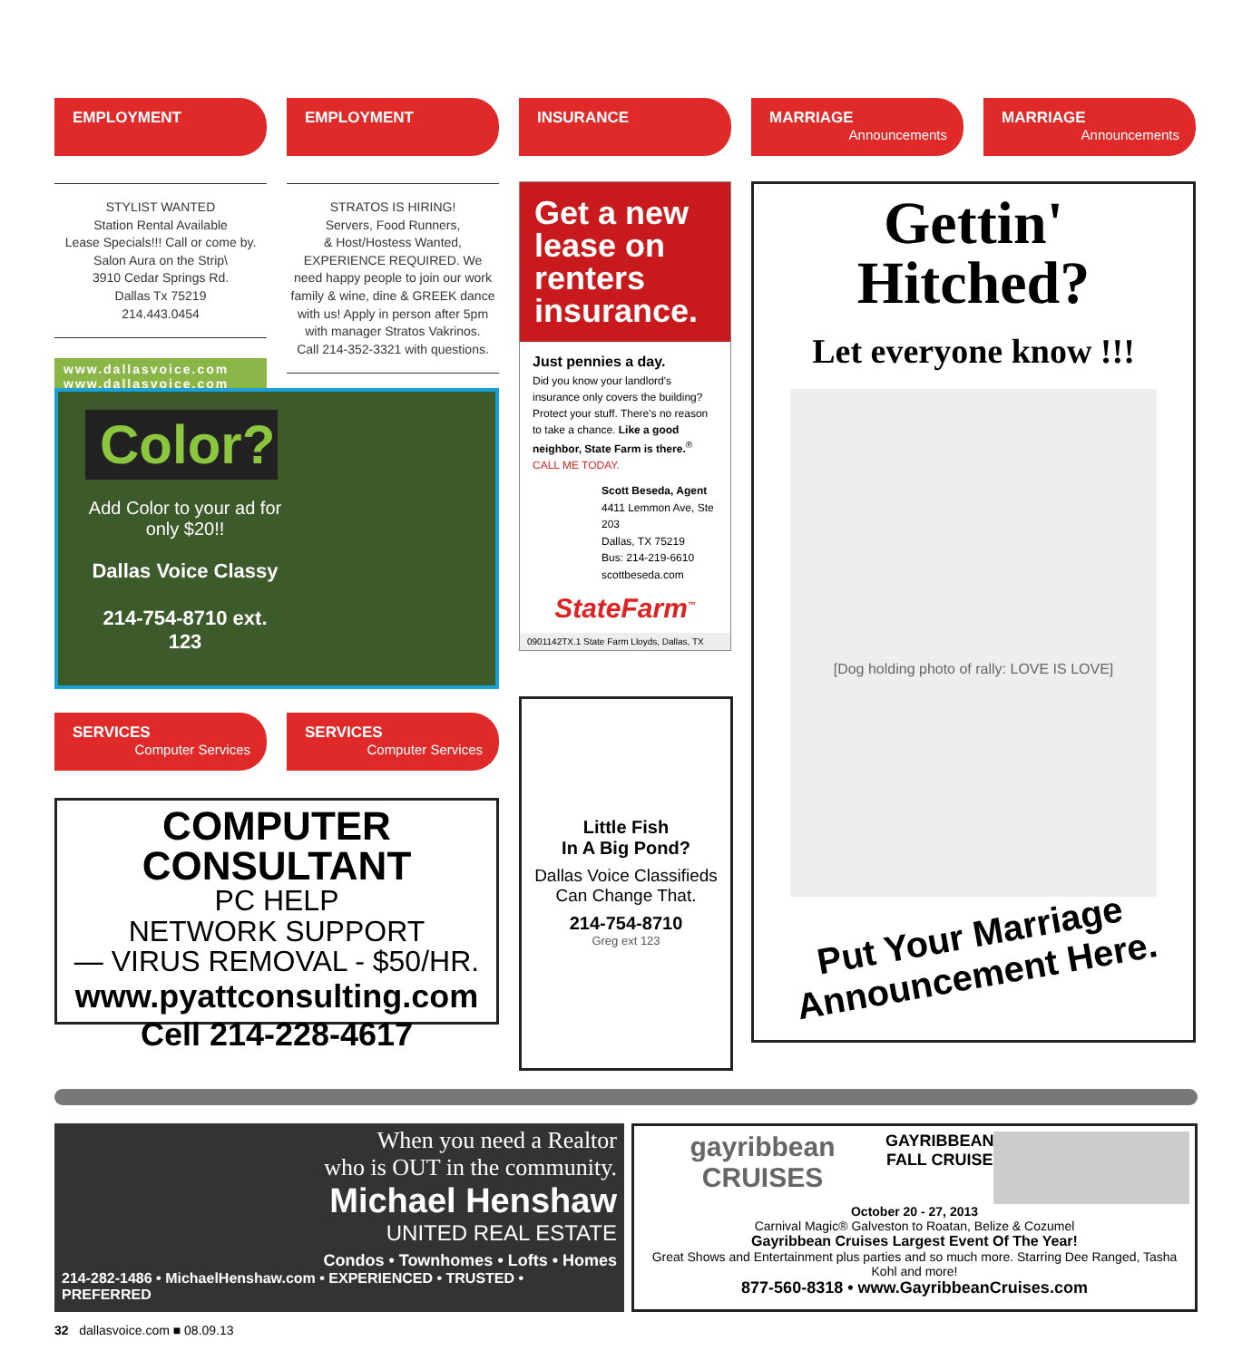EMPLOYMENT
STYLIST WANTED
Station Rental Available
Lease Specials!!! Call or come by.
Salon Aura on the Strip\
3910 Cedar Springs Rd.
Dallas Tx 75219
214.443.0454
www.dallasvoice.com
www.dallasvoice.com
EMPLOYMENT
STRATOS IS HIRING!
Servers, Food Runners,
& Host/Hostess Wanted,
EXPERIENCE REQUIRED. We need happy people to join our work family & wine, dine & GREEK dance with us! Apply in person after 5pm with manager Stratos Vakrinos.
Call 214-352-3321 with questions.
INSURANCE
Get a new lease on renters insurance.
Just pennies a day.
Did you know your landlord's insurance only covers the building? Protect your stuff. There's no reason to take a chance. Like a good neighbor, State Farm is there.<sup>®</sup> CALL ME TODAY.
Scott Beseda, Agent
4411 Lemmon Ave, Ste 203
Dallas, TX 75219
Bus: 214-219-6610
scottbeseda.com
StateFarm<sup>™</sup>
0901142TX.1 State Farm Lloyds, Dallas, TX
MARRIAGE
Announcements
MARRIAGE
Announcements
Gettin'
Hitched?
Let everyone know !!!
[Dog holding photo of rally: LOVE IS LOVE]
Put Your Marriage Announcement Here.
Color?
Add Color to your ad for only $20!!
Dallas Voice Classy
214-754-8710 ext. 123
SERVICES
Computer Services
SERVICES
Computer Services
COMPUTER CONSULTANT
PC HELP
NETWORK SUPPORT
— VIRUS REMOVAL - $50/HR.
www.pyattconsulting.com
Cell 214-228-4617
Little Fish
In A Big Pond?
Dallas Voice Classifieds Can Change That.
214-754-8710
Greg ext 123
When you need a Realtor
who is OUT in the community.
Michael Henshaw
UNITED REAL ESTATE
Condos • Townhomes • Lofts • Homes
214-282-1486 • MichaelHenshaw.com • EXPERIENCED • TRUSTED • PREFERRED
gayribbean CRUISES
GAYRIBBEAN
FALL CRUISE
October 20 - 27, 2013
Carnival Magic® Galveston to Roatan, Belize & Cozumel
Gayribbean Cruises Largest Event Of The Year!
Great Shows and Entertainment plus parties and so much more. Starring Dee Ranged, Tasha Kohl and more!
877-560-8318 • www.GayribbeanCruises.com
32 dallasvoice.com ■ 08.09.13